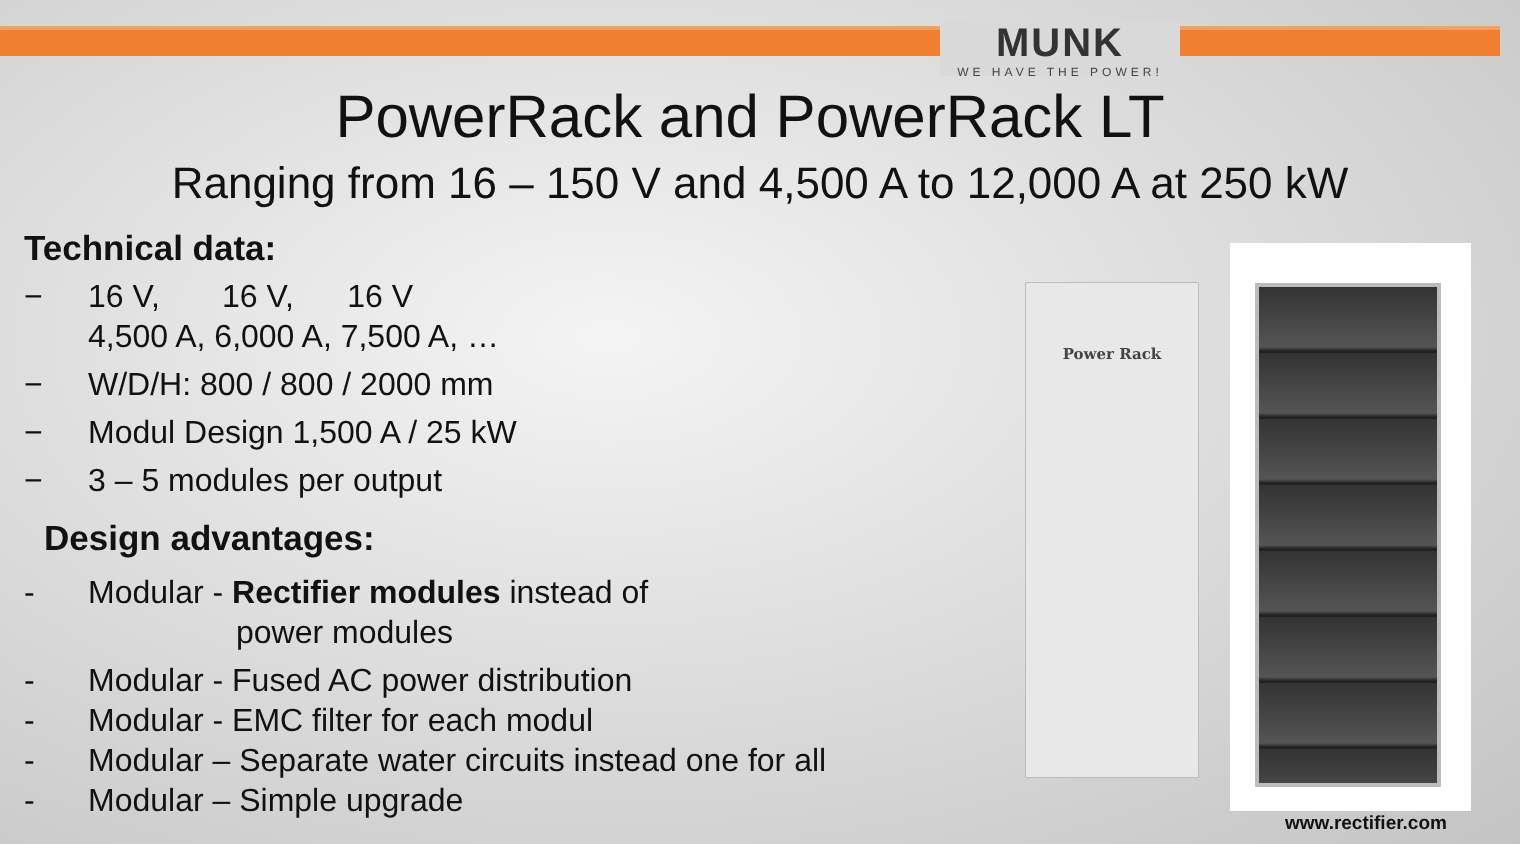MUNK
WE HAVE THE POWER!
PowerRack and PowerRack LT
Ranging from 16 – 150 V and 4,500 A to 12,000 A at 250 kW
Technical data:
− 16 V, 16 V, 16 V
4,500 A, 6,000 A, 7,500 A, …
− W/D/H: 800 / 800 / 2000 mm
− Modul Design 1,500 A / 25 kW
− 3 – 5 modules per output
Design advantages:
- Modular - Rectifier modules instead of
power modules
- Modular - Fused AC power distribution
- Modular - EMC filter for each modul
- Modular – Separate water circuits instead one for all
- Modular – Simple upgrade
Power Rack
www.rectifier.com